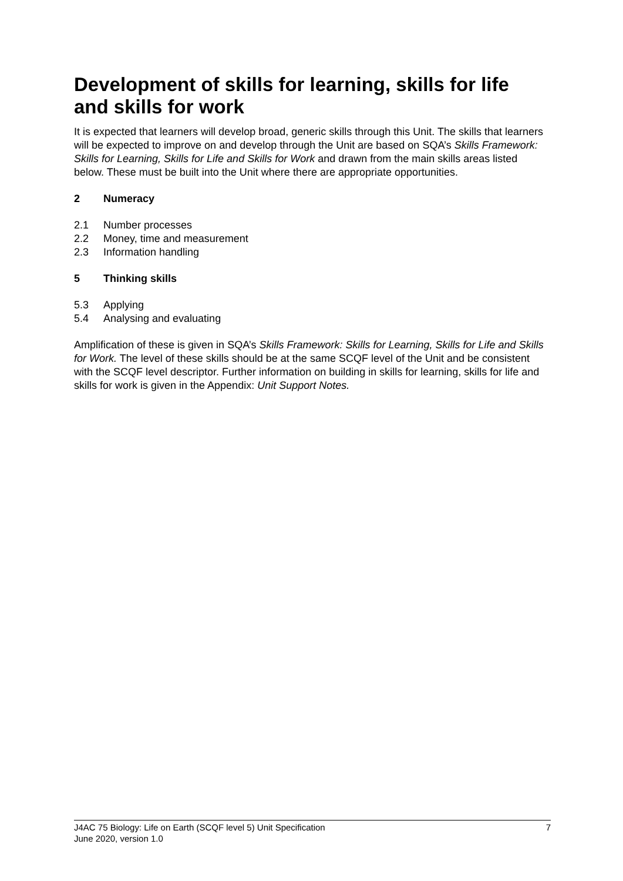Development of skills for learning, skills for life and skills for work
It is expected that learners will develop broad, generic skills through this Unit. The skills that learners will be expected to improve on and develop through the Unit are based on SQA’s Skills Framework: Skills for Learning, Skills for Life and Skills for Work and drawn from the main skills areas listed below. These must be built into the Unit where there are appropriate opportunities.
2 Numeracy
2.1 Number processes
2.2 Money, time and measurement
2.3 Information handling
5 Thinking skills
5.3 Applying
5.4 Analysing and evaluating
Amplification of these is given in SQA’s Skills Framework: Skills for Learning, Skills for Life and Skills for Work. The level of these skills should be at the same SCQF level of the Unit and be consistent with the SCQF level descriptor. Further information on building in skills for learning, skills for life and skills for work is given in the Appendix: Unit Support Notes.
J4AC 75 Biology: Life on Earth (SCQF level 5) Unit Specification
June 2020, version 1.0
7